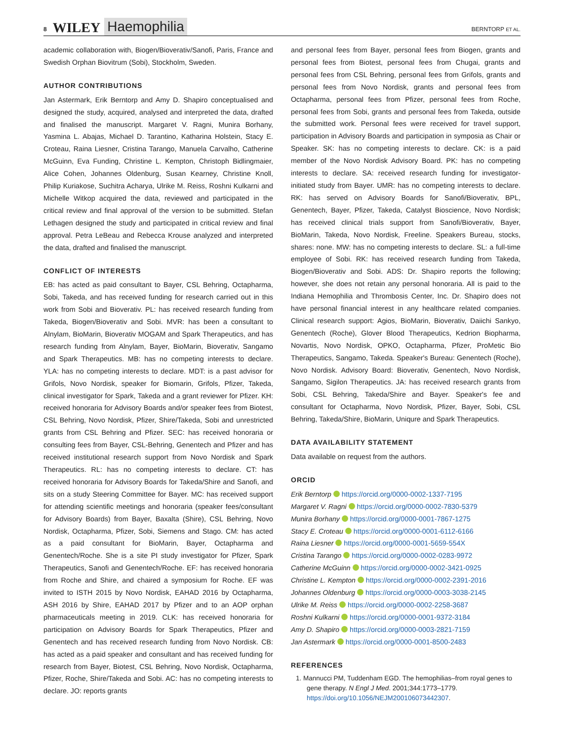8 WILEY Haemophilia BERNTORP ET AL.
academic collaboration with, Biogen/Bioverativ/Sanofi, Paris, France and Swedish Orphan Biovitrum (Sobi), Stockholm, Sweden.
AUTHOR CONTRIBUTIONS
Jan Astermark, Erik Berntorp and Amy D. Shapiro conceptualised and designed the study, acquired, analysed and interpreted the data, drafted and finalised the manuscript. Margaret V. Ragni, Munira Borhany, Yasmina L. Abajas, Michael D. Tarantino, Katharina Holstein, Stacy E. Croteau, Raina Liesner, Cristina Tarango, Manuela Carvalho, Catherine McGuinn, Eva Funding, Christine L. Kempton, Christoph Bidlingmaier, Alice Cohen, Johannes Oldenburg, Susan Kearney, Christine Knoll, Philip Kuriakose, Suchitra Acharya, Ulrike M. Reiss, Roshni Kulkarni and Michelle Witkop acquired the data, reviewed and participated in the critical review and final approval of the version to be submitted. Stefan Lethagen designed the study and participated in critical review and final approval. Petra LeBeau and Rebecca Krouse analyzed and interpreted the data, drafted and finalised the manuscript.
CONFLICT OF INTERESTS
EB: has acted as paid consultant to Bayer, CSL Behring, Octapharma, Sobi, Takeda, and has received funding for research carried out in this work from Sobi and Bioverativ. PL: has received research funding from Takeda, Biogen/Bioverativ and Sobi. MVR: has been a consultant to Alnylam, BioMarin, Bioverativ MOGAM and Spark Therapeutics, and has research funding from Alnylam, Bayer, BioMarin, Bioverativ, Sangamo and Spark Therapeutics. MB: has no competing interests to declare. YLA: has no competing interests to declare. MDT: is a past advisor for Grifols, Novo Nordisk, speaker for Biomarin, Grifols, Pfizer, Takeda, clinical investigator for Spark, Takeda and a grant reviewer for Pfizer. KH: received honoraria for Advisory Boards and/or speaker fees from Biotest, CSL Behring, Novo Nordisk, Pfizer, Shire/Takeda, Sobi and unrestricted grants from CSL Behring and Pfizer. SEC: has received honoraria or consulting fees from Bayer, CSL-Behring, Genentech and Pfizer and has received institutional research support from Novo Nordisk and Spark Therapeutics. RL: has no competing interests to declare. CT: has received honoraria for Advisory Boards for Takeda/Shire and Sanofi, and sits on a study Steering Committee for Bayer. MC: has received support for attending scientific meetings and honoraria (speaker fees/consultant for Advisory Boards) from Bayer, Baxalta (Shire), CSL Behring, Novo Nordisk, Octapharma, Pfizer, Sobi, Siemens and Stago. CM: has acted as a paid consultant for BioMarin, Bayer, Octapharma and Genentech/Roche. She is a site PI study investigator for Pfizer, Spark Therapeutics, Sanofi and Genentech/Roche. EF: has received honoraria from Roche and Shire, and chaired a symposium for Roche. EF was invited to ISTH 2015 by Novo Nordisk, EAHAD 2016 by Octapharma, ASH 2016 by Shire, EAHAD 2017 by Pfizer and to an AOP orphan pharmaceuticals meeting in 2019. CLK: has received honoraria for participation on Advisory Boards for Spark Therapeutics, Pfizer and Genentech and has received research funding from Novo Nordisk. CB: has acted as a paid speaker and consultant and has received funding for research from Bayer, Biotest, CSL Behring, Novo Nordisk, Octapharma, Pfizer, Roche, Shire/Takeda and Sobi. AC: has no competing interests to declare. JO: reports grants
and personal fees from Bayer, personal fees from Biogen, grants and personal fees from Biotest, personal fees from Chugai, grants and personal fees from CSL Behring, personal fees from Grifols, grants and personal fees from Novo Nordisk, grants and personal fees from Octapharma, personal fees from Pfizer, personal fees from Roche, personal fees from Sobi, grants and personal fees from Takeda, outside the submitted work. Personal fees were received for travel support, participation in Advisory Boards and participation in symposia as Chair or Speaker. SK: has no competing interests to declare. CK: is a paid member of the Novo Nordisk Advisory Board. PK: has no competing interests to declare. SA: received research funding for investigator-initiated study from Bayer. UMR: has no competing interests to declare. RK: has served on Advisory Boards for Sanofi/Bioverativ, BPL, Genentech, Bayer, Pfizer, Takeda, Catalyst Bioscience, Novo Nordisk; has received clinical trials support from Sanofi/Bioverativ, Bayer, BioMarin, Takeda, Novo Nordisk, Freeline. Speakers Bureau, stocks, shares: none. MW: has no competing interests to declare. SL: a full-time employee of Sobi. RK: has received research funding from Takeda, Biogen/Bioverativ and Sobi. ADS: Dr. Shapiro reports the following; however, she does not retain any personal honoraria. All is paid to the Indiana Hemophilia and Thrombosis Center, Inc. Dr. Shapiro does not have personal financial interest in any healthcare related companies. Clinical research support: Agios, BioMarin, Bioverativ, Daiichi Sankyo, Genentech (Roche), Glover Blood Therapeutics, Kedrion Biopharma, Novartis, Novo Nordisk, OPKO, Octapharma, Pfizer, ProMetic Bio Therapeutics, Sangamo, Takeda. Speaker's Bureau: Genentech (Roche), Novo Nordisk. Advisory Board: Bioverativ, Genentech, Novo Nordisk, Sangamo, Sigilon Therapeutics. JA: has received research grants from Sobi, CSL Behring, Takeda/Shire and Bayer. Speaker's fee and consultant for Octapharma, Novo Nordisk, Pfizer, Bayer, Sobi, CSL Behring, Takeda/Shire, BioMarin, Uniqure and Spark Therapeutics.
DATA AVAILABILITY STATEMENT
Data available on request from the authors.
ORCID
Erik Berntorp https://orcid.org/0000-0002-1337-7195
Margaret V. Ragni https://orcid.org/0000-0002-7830-5379
Munira Borhany https://orcid.org/0000-0001-7867-1275
Stacy E. Croteau https://orcid.org/0000-0001-6112-6166
Raina Liesner https://orcid.org/0000-0001-5659-554X
Cristina Tarango https://orcid.org/0000-0002-0283-9972
Catherine McGuinn https://orcid.org/0000-0002-3421-0925
Christine L. Kempton https://orcid.org/0000-0002-2391-2016
Johannes Oldenburg https://orcid.org/0000-0003-3038-2145
Ulrike M. Reiss https://orcid.org/0000-0002-2258-3687
Roshni Kulkarni https://orcid.org/0000-0001-9372-3184
Amy D. Shapiro https://orcid.org/0000-0003-2821-7159
Jan Astermark https://orcid.org/0000-0001-8500-2483
REFERENCES
1. Mannucci PM, Tuddenham EGD. The hemophilias–from royal genes to gene therapy. N Engl J Med. 2001;344:1773–1779. https://doi.org/10.1056/NEJM200106073442307.